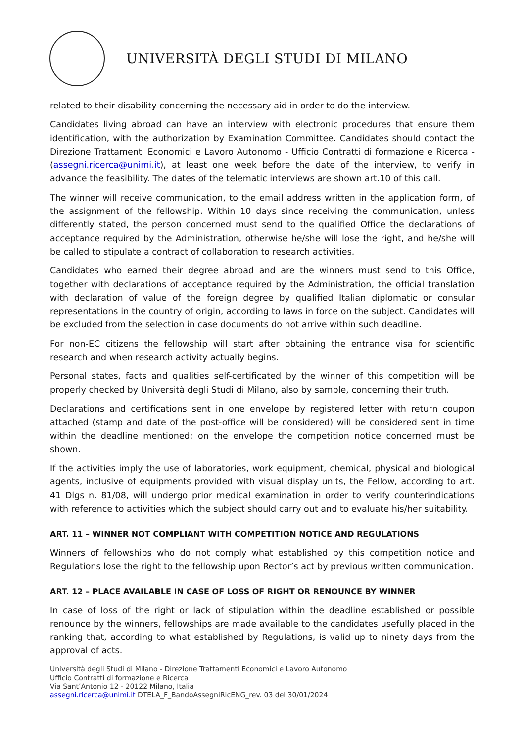UNIVERSITÀ DEGLI STUDI DI MILANO
related to their disability concerning the necessary aid in order to do the interview.
Candidates living abroad can have an interview with electronic procedures that ensure them identification, with the authorization by Examination Committee. Candidates should contact the Direzione Trattamenti Economici e Lavoro Autonomo - Ufficio Contratti di formazione e Ricerca - (assegni.ricerca@unimi.it), at least one week before the date of the interview, to verify in advance the feasibility. The dates of the telematic interviews are shown art.10 of this call.
The winner will receive communication, to the email address written in the application form, of the assignment of the fellowship. Within 10 days since receiving the communication, unless differently stated, the person concerned must send to the qualified Office the declarations of acceptance required by the Administration, otherwise he/she will lose the right, and he/she will be called to stipulate a contract of collaboration to research activities.
Candidates who earned their degree abroad and are the winners must send to this Office, together with declarations of acceptance required by the Administration, the official translation with declaration of value of the foreign degree by qualified Italian diplomatic or consular representations in the country of origin, according to laws in force on the subject. Candidates will be excluded from the selection in case documents do not arrive within such deadline.
For non-EC citizens the fellowship will start after obtaining the entrance visa for scientific research and when research activity actually begins.
Personal states, facts and qualities self-certificated by the winner of this competition will be properly checked by Università degli Studi di Milano, also by sample, concerning their truth.
Declarations and certifications sent in one envelope by registered letter with return coupon attached (stamp and date of the post-office will be considered) will be considered sent in time within the deadline mentioned; on the envelope the competition notice concerned must be shown.
If the activities imply the use of laboratories, work equipment, chemical, physical and biological agents, inclusive of equipments provided with visual display units, the Fellow, according to art. 41 Dlgs n. 81/08, will undergo prior medical examination in order to verify counterindications with reference to activities which the subject should carry out and to evaluate his/her suitability.
ART. 11 – WINNER NOT COMPLIANT WITH COMPETITION NOTICE AND REGULATIONS
Winners of fellowships who do not comply what established by this competition notice and Regulations lose the right to the fellowship upon Rector’s act by previous written communication.
ART. 12 – PLACE AVAILABLE IN CASE OF LOSS OF RIGHT OR RENOUNCE BY WINNER
In case of loss of the right or lack of stipulation within the deadline established or possible renounce by the winners, fellowships are made available to the candidates usefully placed in the ranking that, according to what established by Regulations, is valid up to ninety days from the approval of acts.
Università degli Studi di Milano - Direzione Trattamenti Economici e Lavoro Autonomo
Ufficio Contratti di formazione e Ricerca
Via Sant’Antonio 12 - 20122 Milano, Italia
assegni.ricerca@unimi.it DTELA_F_BandoAssegniRicENG_rev. 03 del 30/01/2024